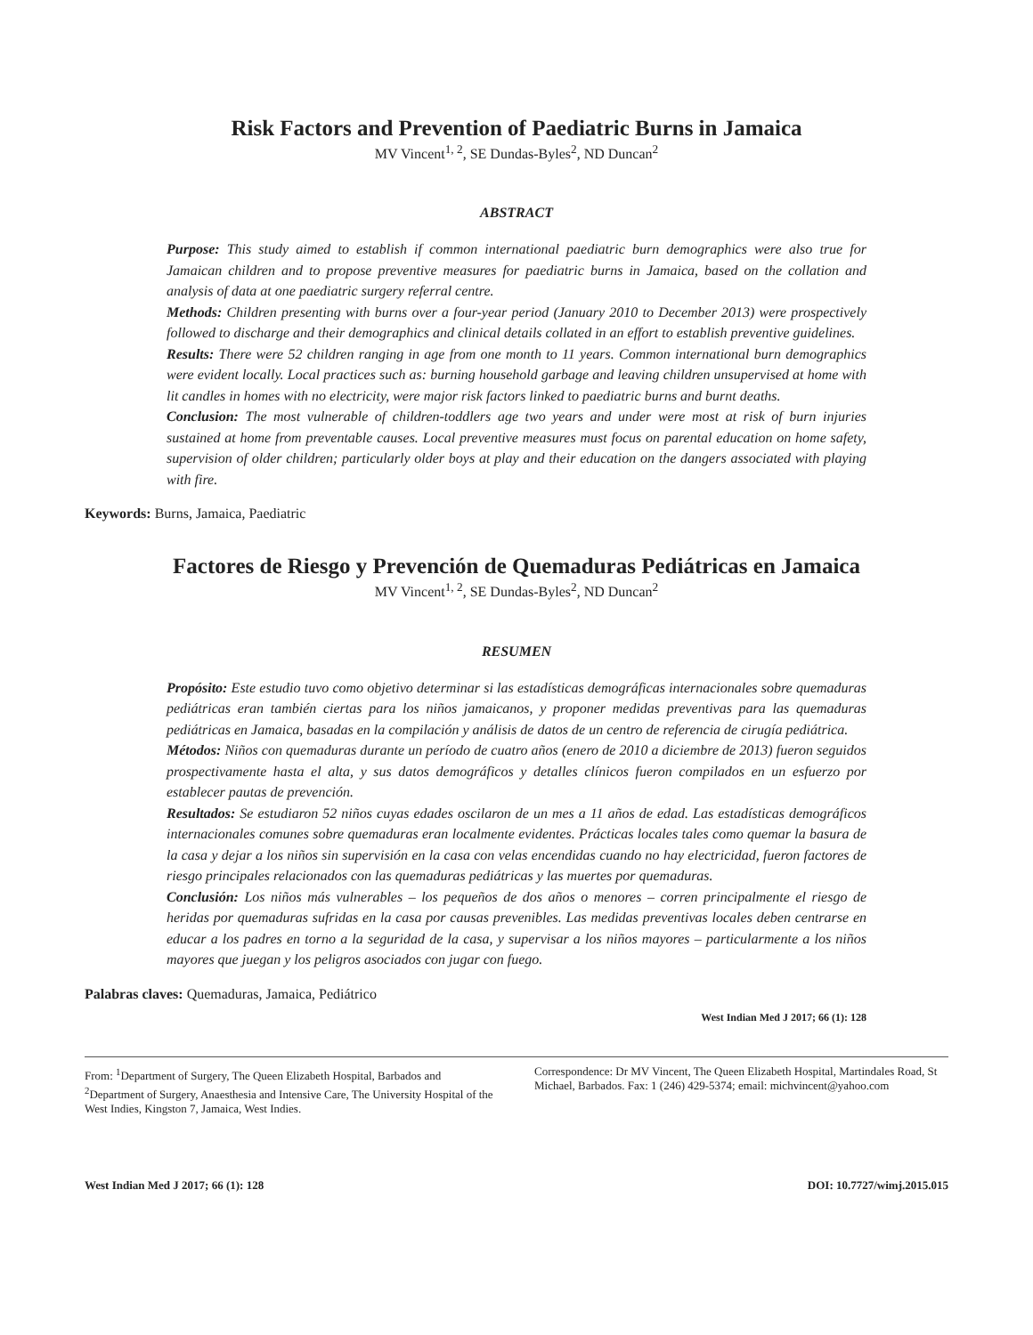Risk Factors and Prevention of Paediatric Burns in Jamaica
MV Vincent<sup>1, 2</sup>, SE Dundas-Byles<sup>2</sup>, ND Duncan<sup>2</sup>
ABSTRACT
Purpose: This study aimed to establish if common international paediatric burn demographics were also true for Jamaican children and to propose preventive measures for paediatric burns in Jamaica, based on the collation and analysis of data at one paediatric surgery referral centre.
Methods: Children presenting with burns over a four-year period (January 2010 to December 2013) were prospectively followed to discharge and their demographics and clinical details collated in an effort to establish preventive guidelines.
Results: There were 52 children ranging in age from one month to 11 years. Common international burn demographics were evident locally. Local practices such as: burning household garbage and leaving children unsupervised at home with lit candles in homes with no electricity, were major risk factors linked to paediatric burns and burnt deaths.
Conclusion: The most vulnerable of children-toddlers age two years and under were most at risk of burn injuries sustained at home from preventable causes. Local preventive measures must focus on parental education on home safety, supervision of older children; particularly older boys at play and their education on the dangers associated with playing with fire.
Keywords: Burns, Jamaica, Paediatric
Factores de Riesgo y Prevención de Quemaduras Pediátricas en Jamaica
MV Vincent<sup>1, 2</sup>, SE Dundas-Byles<sup>2</sup>, ND Duncan<sup>2</sup>
RESUMEN
Propósito: Este estudio tuvo como objetivo determinar si las estadísticas demográficas internacionales sobre quemaduras pediátricas eran también ciertas para los niños jamaicanos, y proponer medidas preventivas para las quemaduras pediátricas en Jamaica, basadas en la compilación y análisis de datos de un centro de referencia de cirugía pediátrica.
Métodos: Niños con quemaduras durante un período de cuatro años (enero de 2010 a diciembre de 2013) fueron seguidos prospectivamente hasta el alta, y sus datos demográficos y detalles clínicos fueron compilados en un esfuerzo por establecer pautas de prevención.
Resultados: Se estudiaron 52 niños cuyas edades oscilaron de un mes a 11 años de edad. Las estadísticas demográficos internacionales comunes sobre quemaduras eran localmente evidentes. Prácticas locales tales como quemar la basura de la casa y dejar a los niños sin supervisión en la casa con velas encendidas cuando no hay electricidad, fueron factores de riesgo principales relacionados con las quemaduras pediátricas y las muertes por quemaduras.
Conclusión: Los niños más vulnerables – los pequeños de dos años o menores – corren principalmente el riesgo de heridas por quemaduras sufridas en la casa por causas prevenibles. Las medidas preventivas locales deben centrarse en educar a los padres en torno a la seguridad de la casa, y supervisar a los niños mayores – particularmente a los niños mayores que juegan y los peligros asociados con jugar con fuego.
Palabras claves: Quemaduras, Jamaica, Pediátrico
West Indian Med J 2017; 66 (1): 128
From: <sup>1</sup>Department of Surgery, The Queen Elizabeth Hospital, Barbados and <sup>2</sup>Department of Surgery, Anaesthesia and Intensive Care, The University Hospital of the West Indies, Kingston 7, Jamaica, West Indies.
Correspondence: Dr MV Vincent, The Queen Elizabeth Hospital, Martindales Road, St Michael, Barbados. Fax: 1 (246) 429-5374; email: michvincent@yahoo.com
West Indian Med J 2017; 66 (1): 128 DOI: 10.7727/wimj.2015.015